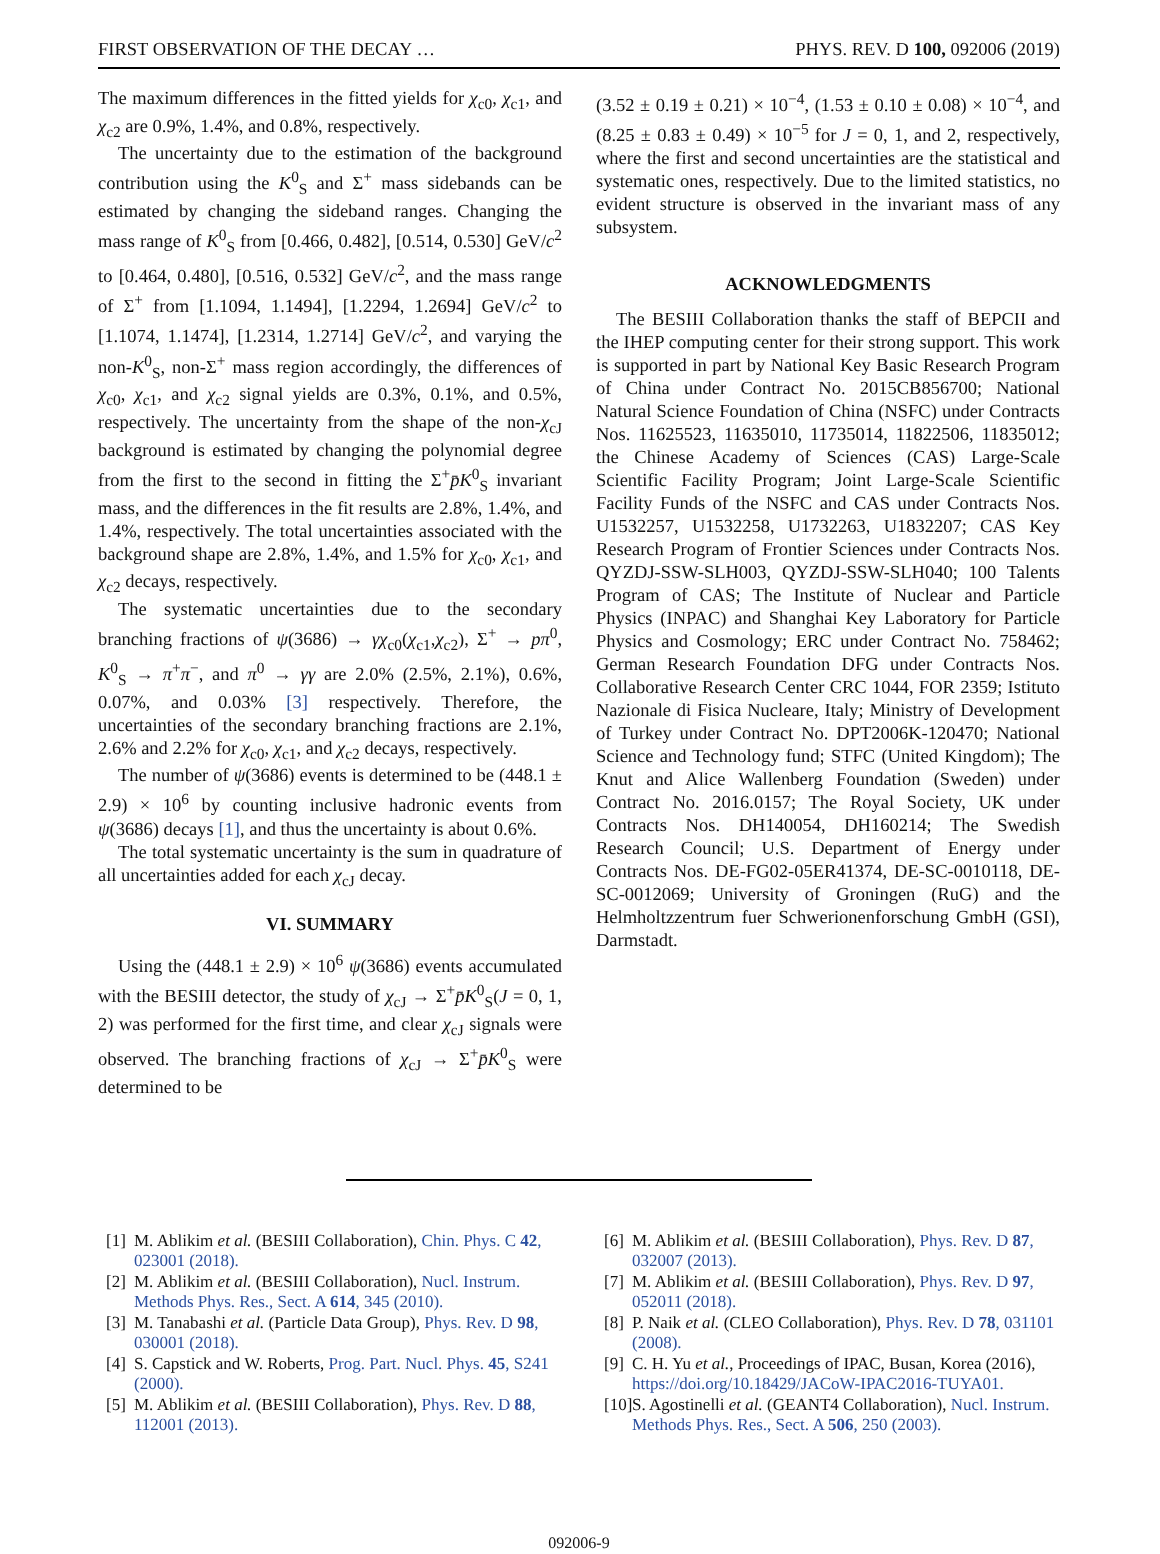FIRST OBSERVATION OF THE DECAY … PHYS. REV. D 100, 092006 (2019)
The maximum differences in the fitted yields for χ<sub>c0</sub>, χ<sub>c1</sub>, and χ<sub>c2</sub> are 0.9%, 1.4%, and 0.8%, respectively.
The uncertainty due to the estimation of the background contribution using the K<sup>0</sup><sub>S</sub> and Σ<sup>+</sup> mass sidebands can be estimated by changing the sideband ranges. Changing the mass range of K<sup>0</sup><sub>S</sub> from [0.466, 0.482], [0.514, 0.530] GeV/c<sup>2</sup> to [0.464, 0.480], [0.516, 0.532] GeV/c<sup>2</sup>, and the mass range of Σ<sup>+</sup> from [1.1094, 1.1494], [1.2294, 1.2694] GeV/c<sup>2</sup> to [1.1074, 1.1474], [1.2314, 1.2714] GeV/c<sup>2</sup>, and varying the non-K<sup>0</sup><sub>S</sub>, non-Σ<sup>+</sup> mass region accordingly, the differences of χ<sub>c0</sub>, χ<sub>c1</sub>, and χ<sub>c2</sub> signal yields are 0.3%, 0.1%, and 0.5%, respectively. The uncertainty from the shape of the non-χ<sub>cJ</sub> background is estimated by changing the polynomial degree from the first to the second in fitting the Σ<sup>+</sup>p̄K<sup>0</sup><sub>S</sub> invariant mass, and the differences in the fit results are 2.8%, 1.4%, and 1.4%, respectively. The total uncertainties associated with the background shape are 2.8%, 1.4%, and 1.5% for χ<sub>c0</sub>, χ<sub>c1</sub>, and χ<sub>c2</sub> decays, respectively.
The systematic uncertainties due to the secondary branching fractions of ψ(3686) → γχ<sub>c0</sub>(χ<sub>c1</sub>,χ<sub>c2</sub>), Σ<sup>+</sup> → pπ<sup>0</sup>, K<sup>0</sup><sub>S</sub> → π<sup>+</sup>π<sup>−</sup>, and π<sup>0</sup> → γγ are 2.0% (2.5%, 2.1%), 0.6%, 0.07%, and 0.03% [3] respectively. Therefore, the uncertainties of the secondary branching fractions are 2.1%, 2.6% and 2.2% for χ<sub>c0</sub>, χ<sub>c1</sub>, and χ<sub>c2</sub> decays, respectively.
The number of ψ(3686) events is determined to be (448.1 ± 2.9) × 10<sup>6</sup> by counting inclusive hadronic events from ψ(3686) decays [1], and thus the uncertainty is about 0.6%.
The total systematic uncertainty is the sum in quadrature of all uncertainties added for each χ<sub>cJ</sub> decay.
VI. SUMMARY
Using the (448.1 ± 2.9) × 10<sup>6</sup> ψ(3686) events accumulated with the BESIII detector, the study of χ<sub>cJ</sub> → Σ<sup>+</sup>p̄K<sup>0</sup><sub>S</sub>(J = 0, 1, 2) was performed for the first time, and clear χ<sub>cJ</sub> signals were observed. The branching fractions of χ<sub>cJ</sub> → Σ<sup>+</sup>p̄K<sup>0</sup><sub>S</sub> were determined to be
(3.52 ± 0.19 ± 0.21) × 10<sup>−4</sup>, (1.53 ± 0.10 ± 0.08) × 10<sup>−4</sup>, and (8.25 ± 0.83 ± 0.49) × 10<sup>−5</sup> for J = 0, 1, and 2, respectively, where the first and second uncertainties are the statistical and systematic ones, respectively. Due to the limited statistics, no evident structure is observed in the invariant mass of any subsystem.
ACKNOWLEDGMENTS
The BESIII Collaboration thanks the staff of BEPCII and the IHEP computing center for their strong support. This work is supported in part by National Key Basic Research Program of China under Contract No. 2015CB856700; National Natural Science Foundation of China (NSFC) under Contracts Nos. 11625523, 11635010, 11735014, 11822506, 11835012; the Chinese Academy of Sciences (CAS) Large-Scale Scientific Facility Program; Joint Large-Scale Scientific Facility Funds of the NSFC and CAS under Contracts Nos. U1532257, U1532258, U1732263, U1832207; CAS Key Research Program of Frontier Sciences under Contracts Nos. QYZDJ-SSW-SLH003, QYZDJ-SSW-SLH040; 100 Talents Program of CAS; The Institute of Nuclear and Particle Physics (INPAC) and Shanghai Key Laboratory for Particle Physics and Cosmology; ERC under Contract No. 758462; German Research Foundation DFG under Contracts Nos. Collaborative Research Center CRC 1044, FOR 2359; Istituto Nazionale di Fisica Nucleare, Italy; Ministry of Development of Turkey under Contract No. DPT2006K-120470; National Science and Technology fund; STFC (United Kingdom); The Knut and Alice Wallenberg Foundation (Sweden) under Contract No. 2016.0157; The Royal Society, UK under Contracts Nos. DH140054, DH160214; The Swedish Research Council; U.S. Department of Energy under Contracts Nos. DE-FG02-05ER41374, DE-SC-0010118, DE-SC-0012069; University of Groningen (RuG) and the Helmholtzzentrum fuer Schwerionenforschung GmbH (GSI), Darmstadt.
[1] M. Ablikim et al. (BESIII Collaboration), Chin. Phys. C 42, 023001 (2018).
[2] M. Ablikim et al. (BESIII Collaboration), Nucl. Instrum. Methods Phys. Res., Sect. A 614, 345 (2010).
[3] M. Tanabashi et al. (Particle Data Group), Phys. Rev. D 98, 030001 (2018).
[4] S. Capstick and W. Roberts, Prog. Part. Nucl. Phys. 45, S241 (2000).
[5] M. Ablikim et al. (BESIII Collaboration), Phys. Rev. D 88, 112001 (2013).
[6] M. Ablikim et al. (BESIII Collaboration), Phys. Rev. D 87, 032007 (2013).
[7] M. Ablikim et al. (BESIII Collaboration), Phys. Rev. D 97, 052011 (2018).
[8] P. Naik et al. (CLEO Collaboration), Phys. Rev. D 78, 031101 (2008).
[9] C. H. Yu et al., Proceedings of IPAC, Busan, Korea (2016), https://doi.org/10.18429/JACoW-IPAC2016-TUYA01.
[10] S. Agostinelli et al. (GEANT4 Collaboration), Nucl. Instrum. Methods Phys. Res., Sect. A 506, 250 (2003).
092006-9